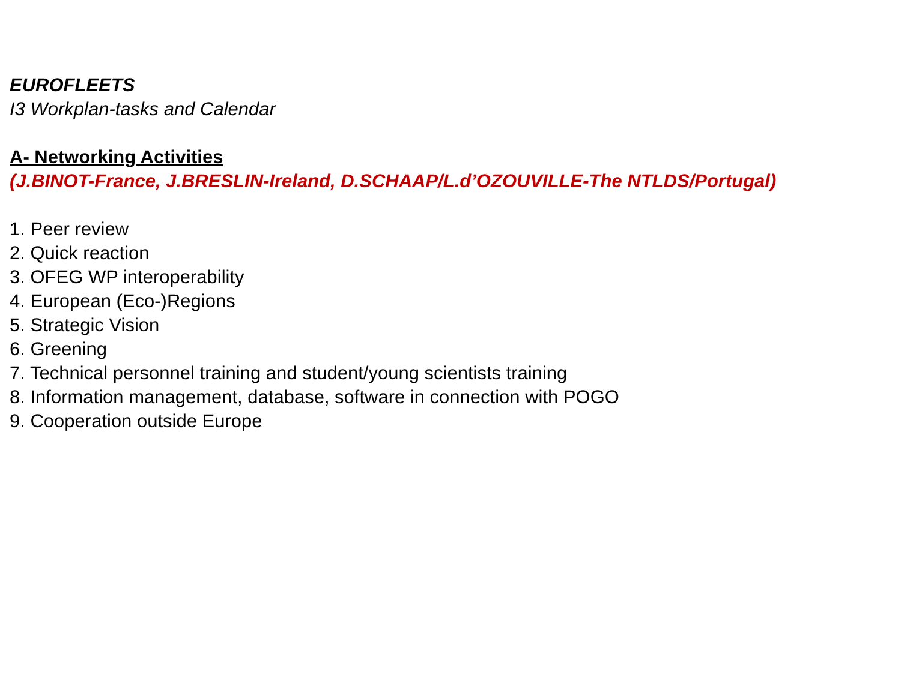EUROFLEETS
I3 Workplan-tasks and Calendar
A- Networking Activities
(J.BINOT-France, J.BRESLIN-Ireland, D.SCHAAP/L.d’OZOUVILLE-The NTLDS/Portugal)
1. Peer review
2. Quick reaction
3. OFEG WP interoperability
4. European (Eco-)Regions
5. Strategic Vision
6. Greening
7. Technical personnel training and student/young scientists training
8. Information management, database, software in connection with POGO
9. Cooperation outside Europe